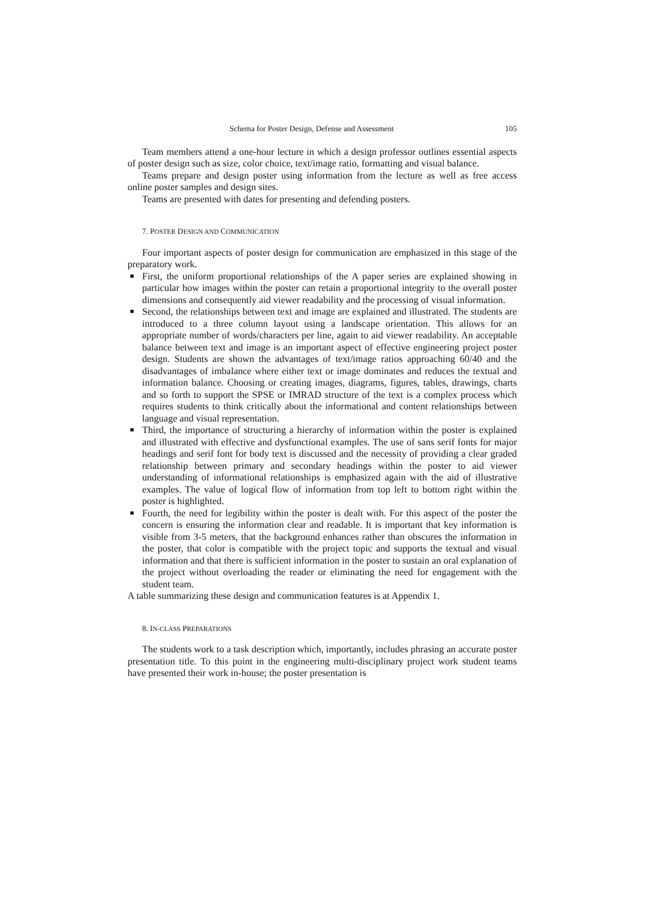Schema for Poster Design, Defense and Assessment 105
Team members attend a one-hour lecture in which a design professor outlines essential aspects of poster design such as size, color choice, text/image ratio, formatting and visual balance.
Teams prepare and design poster using information from the lecture as well as free access online poster samples and design sites.
Teams are presented with dates for presenting and defending posters.
7. POSTER DESIGN AND COMMUNICATION
Four important aspects of poster design for communication are emphasized in this stage of the preparatory work.
■ First, the uniform proportional relationships of the A paper series are explained showing in particular how images within the poster can retain a proportional integrity to the overall poster dimensions and consequently aid viewer readability and the processing of visual information.
■ Second, the relationships between text and image are explained and illustrated. The students are introduced to a three column layout using a landscape orientation. This allows for an appropriate number of words/characters per line, again to aid viewer readability. An acceptable balance between text and image is an important aspect of effective engineering project poster design. Students are shown the advantages of text/image ratios approaching 60/40 and the disadvantages of imbalance where either text or image dominates and reduces the textual and information balance. Choosing or creating images, diagrams, figures, tables, drawings, charts and so forth to support the SPSE or IMRAD structure of the text is a complex process which requires students to think critically about the informational and content relationships between language and visual representation.
■ Third, the importance of structuring a hierarchy of information within the poster is explained and illustrated with effective and dysfunctional examples. The use of sans serif fonts for major headings and serif font for body text is discussed and the necessity of providing a clear graded relationship between primary and secondary headings within the poster to aid viewer understanding of informational relationships is emphasized again with the aid of illustrative examples. The value of logical flow of information from top left to bottom right within the poster is highlighted.
■ Fourth, the need for legibility within the poster is dealt with. For this aspect of the poster the concern is ensuring the information clear and readable. It is important that key information is visible from 3-5 meters, that the background enhances rather than obscures the information in the poster, that color is compatible with the project topic and supports the textual and visual information and that there is sufficient information in the poster to sustain an oral explanation of the project without overloading the reader or eliminating the need for engagement with the student team.
A table summarizing these design and communication features is at Appendix 1.
8. IN-CLASS PREPARATIONS
The students work to a task description which, importantly, includes phrasing an accurate poster presentation title. To this point in the engineering multi-disciplinary project work student teams have presented their work in-house; the poster presentation is